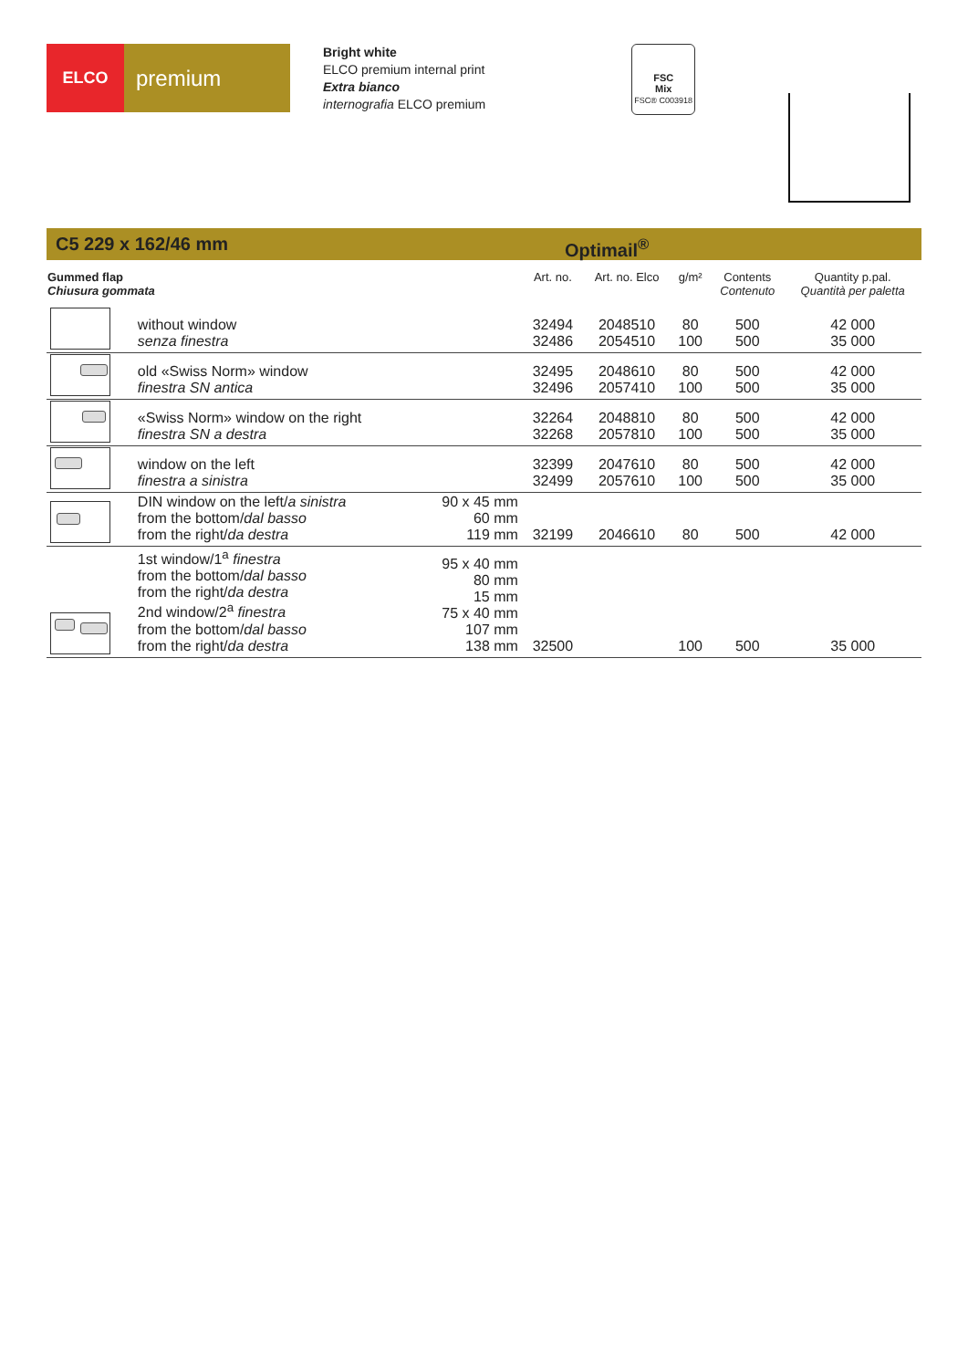ELCO
premium
Bright white
ELCO premium internal print
Extra bianco
internografia ELCO premium
FSC
Mix
FSC® C003918
C5 229 x 162/46 mm Optimail<sup>®</sup>
| Gummed flap Chiusura gommata | | | Art. no. | Art. no. Elco | g/m² | Contents Contenuto | Quantity p.pal. Quantità per paletta |
| --- | --- | --- | --- | --- | --- | --- | --- |
| | without window senza finestra | | 32494 32486 | 2048510 2054510 | 80 100 | 500 500 | 42 000 35 000 |
| | old «Swiss Norm» window finestra SN antica | | 32495 32496 | 2048610 2057410 | 80 100 | 500 500 | 42 000 35 000 |
| | «Swiss Norm» window on the right finestra SN a destra | | 32264 32268 | 2048810 2057810 | 80 100 | 500 500 | 42 000 35 000 |
| | window on the left finestra a sinistra | | 32399 32499 | 2047610 2057610 | 80 100 | 500 500 | 42 000 35 000 |
| | DIN window on the left/ a sinistra from the bottom/ dal basso from the right/ da destra | 90 x 45 mm 60 mm 119 mm | 32199 | 2046610 | 80 | 500 | 42 000 |
| | 1st window/1<sup>a</sup> finestra from the bottom/ dal basso from the right/ da destra 2nd window/2<sup>a</sup> finestra from the bottom/ dal basso from the right/ da destra | 95 x 40 mm 80 mm 15 mm 75 x 40 mm 107 mm 138 mm | 32500 | | 100 | 500 | 35 000 |